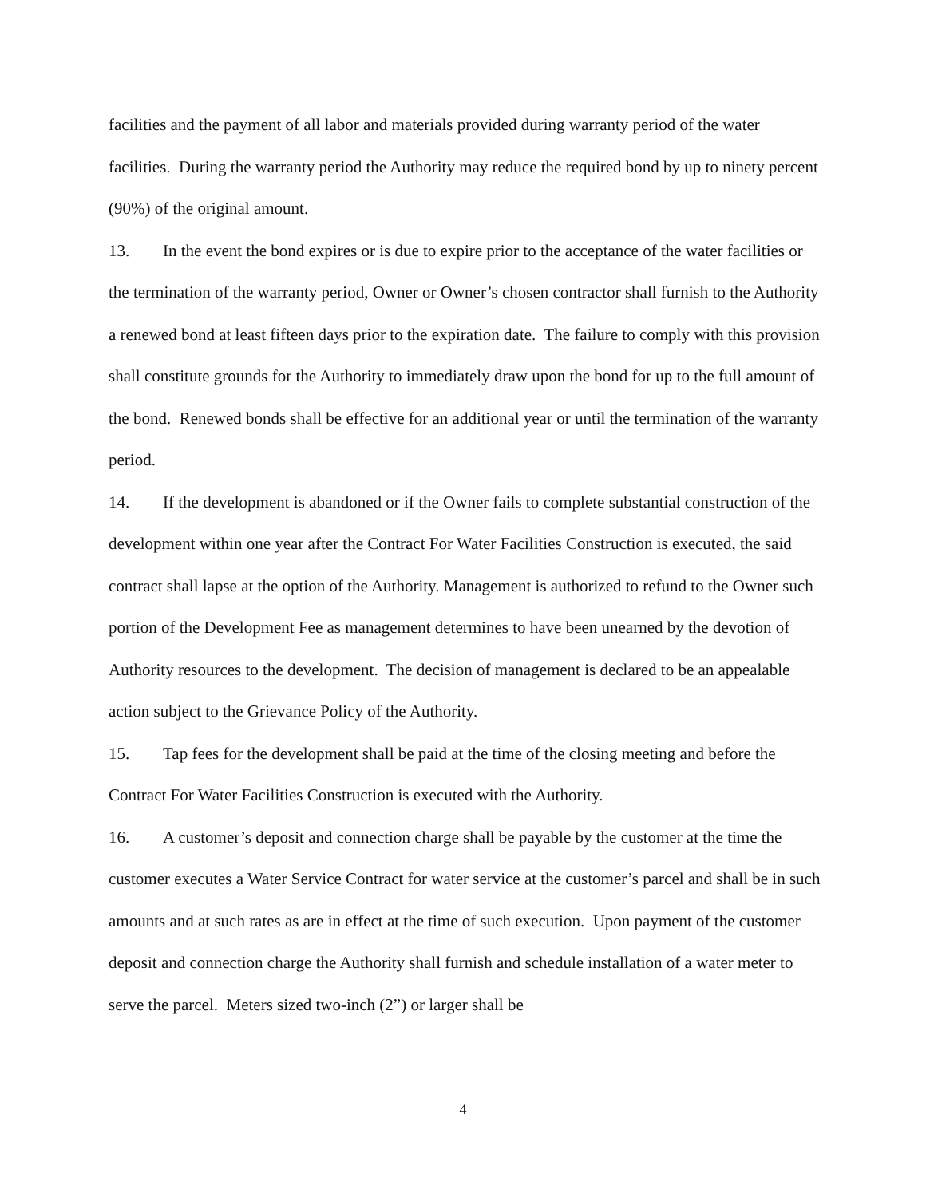facilities and the payment of all labor and materials provided during warranty period of the water facilities. During the warranty period the Authority may reduce the required bond by up to ninety percent (90%) of the original amount.
13. In the event the bond expires or is due to expire prior to the acceptance of the water facilities or the termination of the warranty period, Owner or Owner’s chosen contractor shall furnish to the Authority a renewed bond at least fifteen days prior to the expiration date. The failure to comply with this provision shall constitute grounds for the Authority to immediately draw upon the bond for up to the full amount of the bond. Renewed bonds shall be effective for an additional year or until the termination of the warranty period.
14. If the development is abandoned or if the Owner fails to complete substantial construction of the development within one year after the Contract For Water Facilities Construction is executed, the said contract shall lapse at the option of the Authority. Management is authorized to refund to the Owner such portion of the Development Fee as management determines to have been unearned by the devotion of Authority resources to the development. The decision of management is declared to be an appealable action subject to the Grievance Policy of the Authority.
15. Tap fees for the development shall be paid at the time of the closing meeting and before the Contract For Water Facilities Construction is executed with the Authority.
16. A customer’s deposit and connection charge shall be payable by the customer at the time the customer executes a Water Service Contract for water service at the customer’s parcel and shall be in such amounts and at such rates as are in effect at the time of such execution. Upon payment of the customer deposit and connection charge the Authority shall furnish and schedule installation of a water meter to serve the parcel. Meters sized two-inch (2”) or larger shall be
4